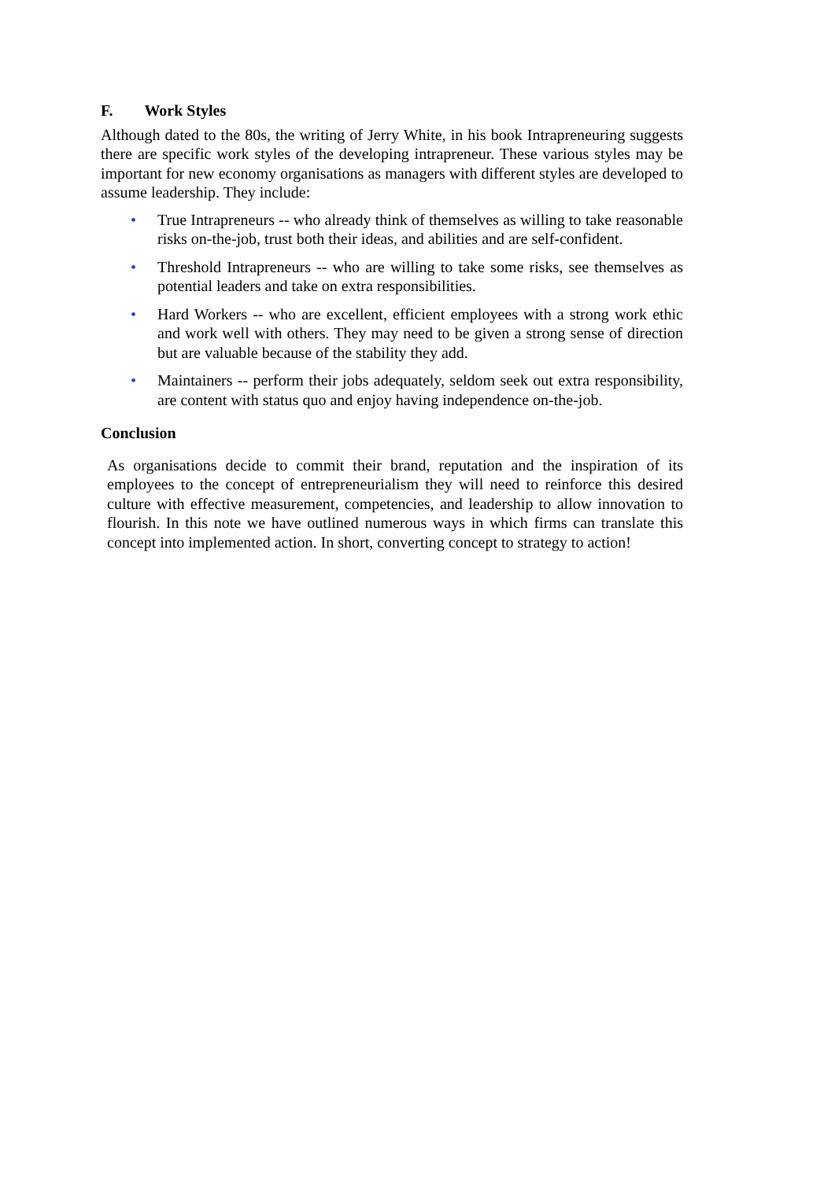F. Work Styles
Although dated to the 80s, the writing of Jerry White, in his book Intrapreneuring suggests there are specific work styles of the developing intrapreneur. These various styles may be important for new economy organisations as managers with different styles are developed to assume leadership. They include:
• True Intrapreneurs -- who already think of themselves as willing to take reasonable risks on-the-job, trust both their ideas, and abilities and are self-confident.
• Threshold Intrapreneurs -- who are willing to take some risks, see themselves as potential leaders and take on extra responsibilities.
• Hard Workers -- who are excellent, efficient employees with a strong work ethic and work well with others. They may need to be given a strong sense of direction but are valuable because of the stability they add.
• Maintainers -- perform their jobs adequately, seldom seek out extra responsibility, are content with status quo and enjoy having independence on-the-job.
Conclusion
As organisations decide to commit their brand, reputation and the inspiration of its employees to the concept of entrepreneurialism they will need to reinforce this desired culture with effective measurement, competencies, and leadership to allow innovation to flourish. In this note we have outlined numerous ways in which firms can translate this concept into implemented action. In short, converting concept to strategy to action!